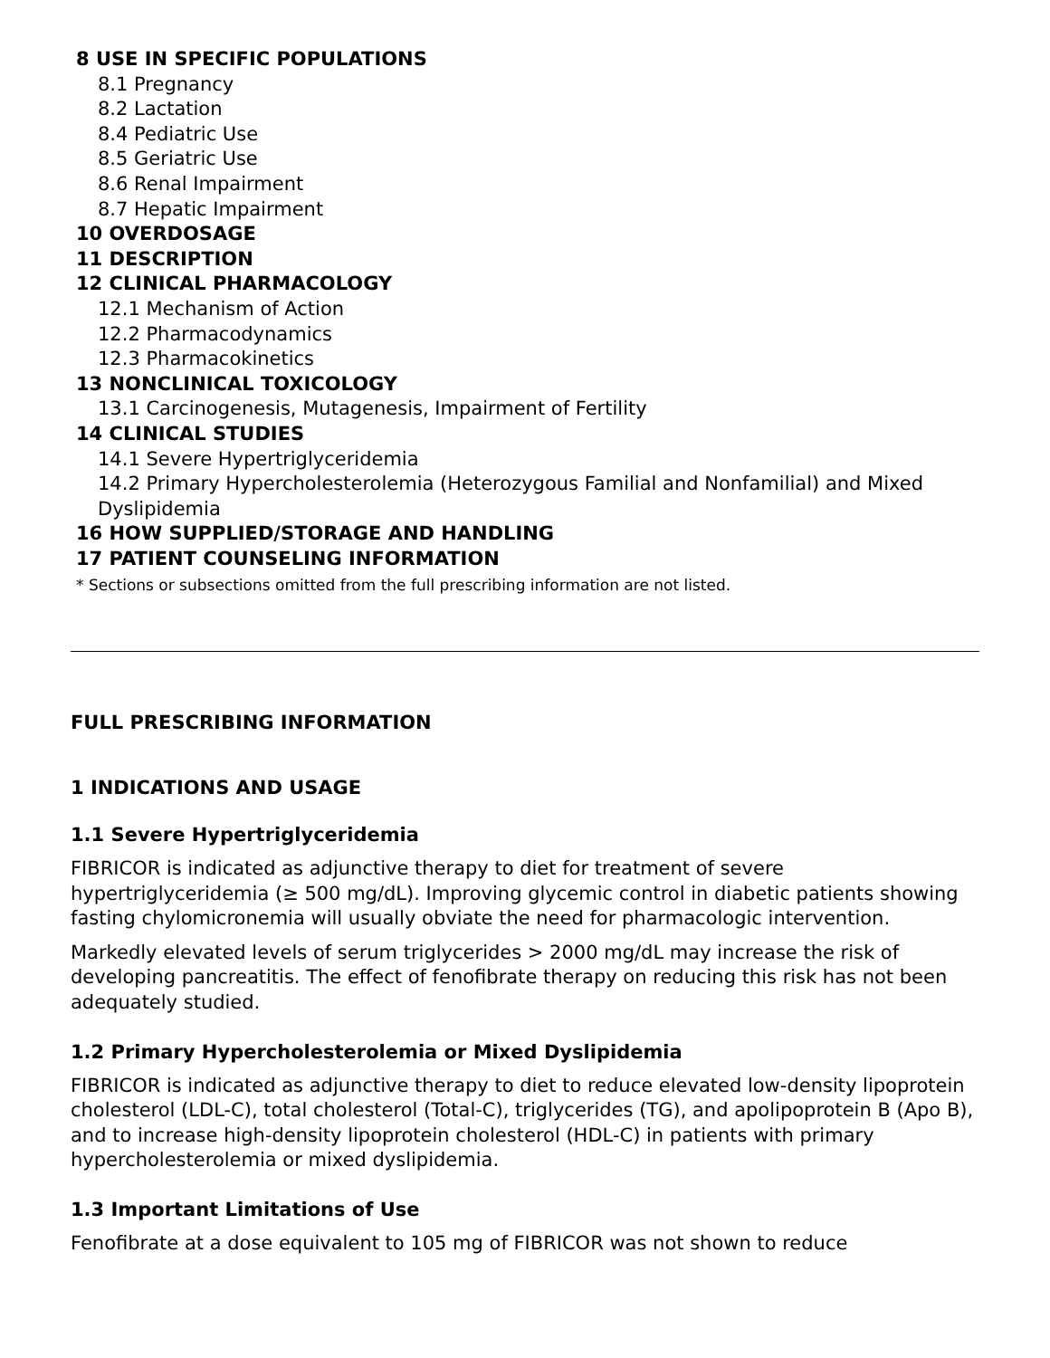8 USE IN SPECIFIC POPULATIONS
8.1 Pregnancy
8.2 Lactation
8.4 Pediatric Use
8.5 Geriatric Use
8.6 Renal Impairment
8.7 Hepatic Impairment
10 OVERDOSAGE
11 DESCRIPTION
12 CLINICAL PHARMACOLOGY
12.1 Mechanism of Action
12.2 Pharmacodynamics
12.3 Pharmacokinetics
13 NONCLINICAL TOXICOLOGY
13.1 Carcinogenesis, Mutagenesis, Impairment of Fertility
14 CLINICAL STUDIES
14.1 Severe Hypertriglyceridemia
14.2 Primary Hypercholesterolemia (Heterozygous Familial and Nonfamilial) and Mixed Dyslipidemia
16 HOW SUPPLIED/STORAGE AND HANDLING
17 PATIENT COUNSELING INFORMATION
* Sections or subsections omitted from the full prescribing information are not listed.
FULL PRESCRIBING INFORMATION
1 INDICATIONS AND USAGE
1.1 Severe Hypertriglyceridemia
FIBRICOR is indicated as adjunctive therapy to diet for treatment of severe hypertriglyceridemia (≥ 500 mg/dL). Improving glycemic control in diabetic patients showing fasting chylomicronemia will usually obviate the need for pharmacologic intervention.
Markedly elevated levels of serum triglycerides > 2000 mg/dL may increase the risk of developing pancreatitis. The effect of fenofibrate therapy on reducing this risk has not been adequately studied.
1.2 Primary Hypercholesterolemia or Mixed Dyslipidemia
FIBRICOR is indicated as adjunctive therapy to diet to reduce elevated low-density lipoprotein cholesterol (LDL-C), total cholesterol (Total-C), triglycerides (TG), and apolipoprotein B (Apo B), and to increase high-density lipoprotein cholesterol (HDL-C) in patients with primary hypercholesterolemia or mixed dyslipidemia.
1.3 Important Limitations of Use
Fenofibrate at a dose equivalent to 105 mg of FIBRICOR was not shown to reduce